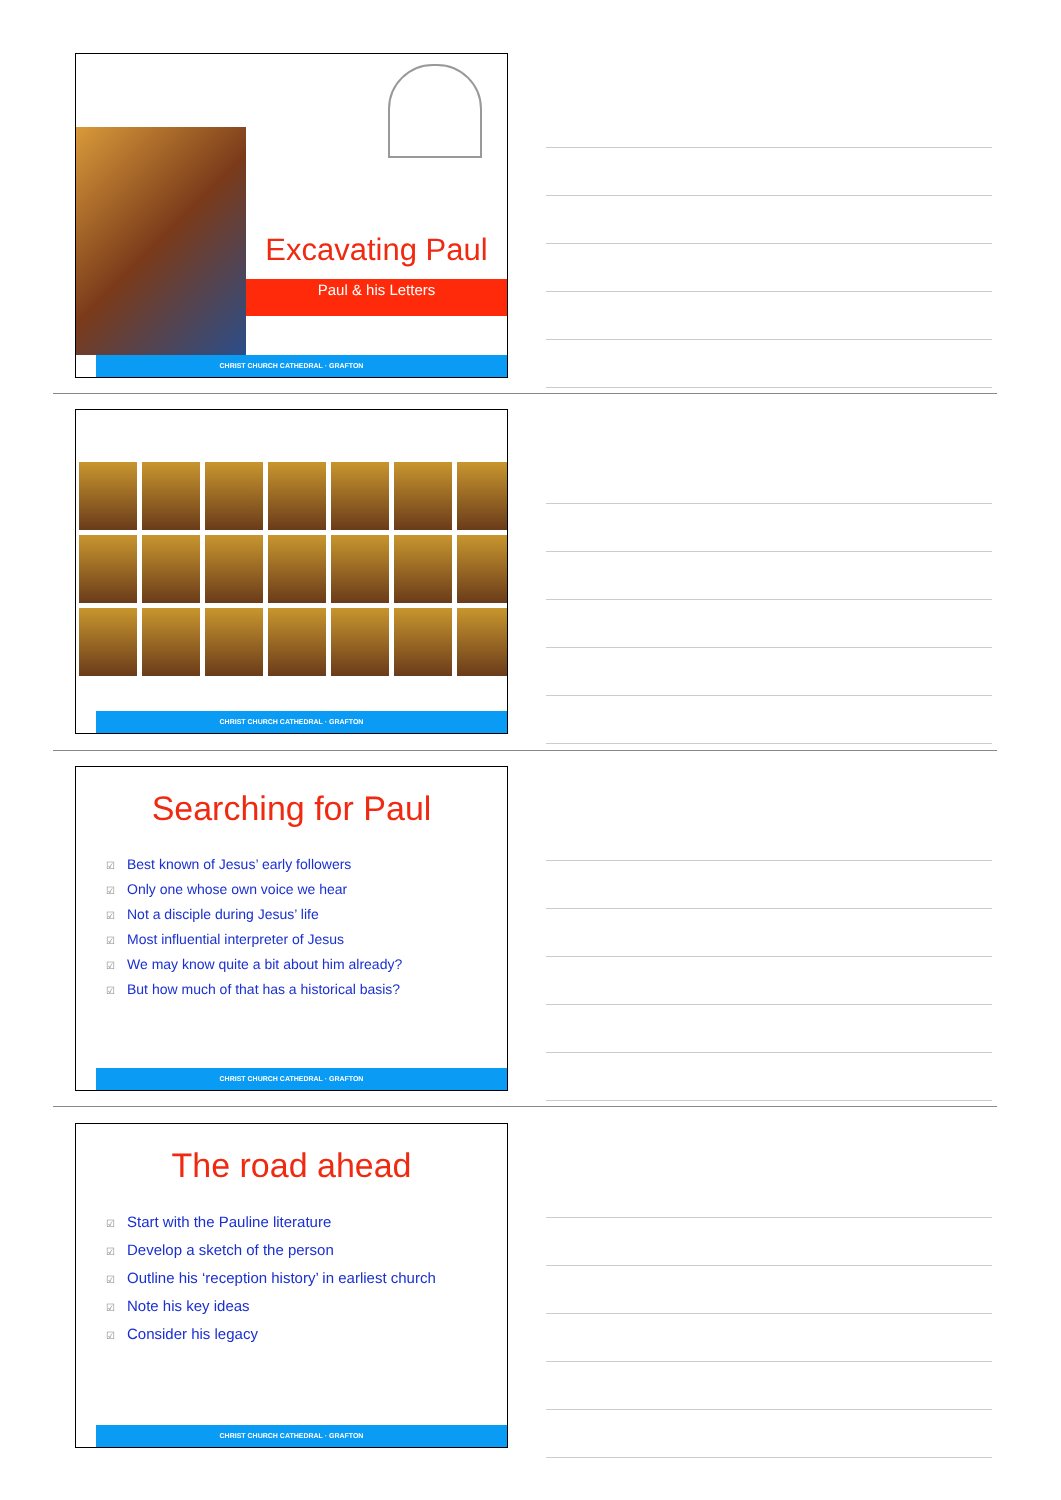Excavating Paul
Paul & his Letters
CHRIST CHURCH CATHEDRAL · GRAFTON
CHRIST CHURCH CATHEDRAL · GRAFTON
Searching for Paul
☑ Best known of Jesus’ early followers
☑ Only one whose own voice we hear
☑ Not a disciple during Jesus’ life
☑ Most influential interpreter of Jesus
☑ We may know quite a bit about him already?
☑ But how much of that has a historical basis?
CHRIST CHURCH CATHEDRAL · GRAFTON
The road ahead
☑ Start with the Pauline literature
☑ Develop a sketch of the person
☑ Outline his ‘reception history’ in earliest church
☑ Note his key ideas
☑ Consider his legacy
CHRIST CHURCH CATHEDRAL · GRAFTON